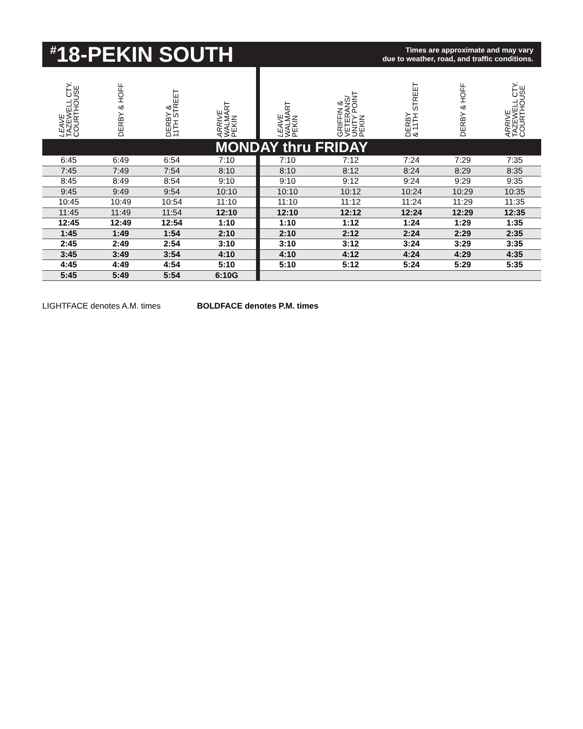<sup>#</sup> 18-PEKIN SOUTH
Times are approximate and may vary
due to weather, road, and traffic conditions.
| LEAVE TAZEWELL CTY. COURTHOUSE | DERBY & HOFF | DERBY & 11TH STREET | ARRIVE WALMART PEKIN | LEAVE WALMART PEKIN | GRIFFIN & VETERANS/ UNITY POINT PEKIN | DERBY & 11TH STREET | DERBY & HOFF | ARRIVE TAZEWELL CTY. COURTHOUSE |
| --- | --- | --- | --- | --- | --- | --- | --- | --- |
| MONDAY thru FRIDAY | | | | | | | | |
| 6:45 | 6:49 | 6:54 | 7:10 | 7:10 | 7:12 | 7:24 | 7:29 | 7:35 |
| 7:45 | 7:49 | 7:54 | 8:10 | 8:10 | 8:12 | 8:24 | 8:29 | 8:35 |
| 8:45 | 8:49 | 8:54 | 9:10 | 9:10 | 9:12 | 9:24 | 9:29 | 9:35 |
| 9:45 | 9:49 | 9:54 | 10:10 | 10:10 | 10:12 | 10:24 | 10:29 | 10:35 |
| 10:45 | 10:49 | 10:54 | 11:10 | 11:10 | 11:12 | 11:24 | 11:29 | 11:35 |
| 11:45 | 11:49 | 11:54 | 12:10 | 12:10 | 12:12 | 12:24 | 12:29 | 12:35 |
| 12:45 | 12:49 | 12:54 | 1:10 | 1:10 | 1:12 | 1:24 | 1:29 | 1:35 |
| 1:45 | 1:49 | 1:54 | 2:10 | 2:10 | 2:12 | 2:24 | 2:29 | 2:35 |
| 2:45 | 2:49 | 2:54 | 3:10 | 3:10 | 3:12 | 3:24 | 3:29 | 3:35 |
| 3:45 | 3:49 | 3:54 | 4:10 | 4:10 | 4:12 | 4:24 | 4:29 | 4:35 |
| 4:45 | 4:49 | 4:54 | 5:10 | 5:10 | 5:12 | 5:24 | 5:29 | 5:35 |
| 5:45 | 5:49 | 5:54 | 6:10G | | | | | |
LIGHTFACE denotes A.M. times BOLDFACE denotes P.M. times